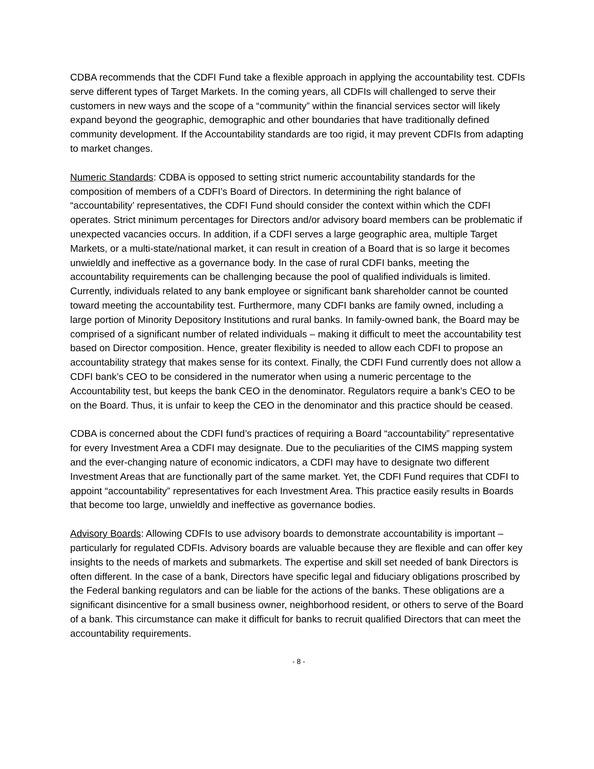CDBA recommends that the CDFI Fund take a flexible approach in applying the accountability test. CDFIs serve different types of Target Markets. In the coming years, all CDFIs will challenged to serve their customers in new ways and the scope of a “community” within the financial services sector will likely expand beyond the geographic, demographic and other boundaries that have traditionally defined community development. If the Accountability standards are too rigid, it may prevent CDFIs from adapting to market changes.
Numeric Standards: CDBA is opposed to setting strict numeric accountability standards for the composition of members of a CDFI’s Board of Directors. In determining the right balance of “accountability’ representatives, the CDFI Fund should consider the context within which the CDFI operates. Strict minimum percentages for Directors and/or advisory board members can be problematic if unexpected vacancies occurs. In addition, if a CDFI serves a large geographic area, multiple Target Markets, or a multi-state/national market, it can result in creation of a Board that is so large it becomes unwieldly and ineffective as a governance body. In the case of rural CDFI banks, meeting the accountability requirements can be challenging because the pool of qualified individuals is limited. Currently, individuals related to any bank employee or significant bank shareholder cannot be counted toward meeting the accountability test. Furthermore, many CDFI banks are family owned, including a large portion of Minority Depository Institutions and rural banks. In family-owned bank, the Board may be comprised of a significant number of related individuals – making it difficult to meet the accountability test based on Director composition. Hence, greater flexibility is needed to allow each CDFI to propose an accountability strategy that makes sense for its context. Finally, the CDFI Fund currently does not allow a CDFI bank’s CEO to be considered in the numerator when using a numeric percentage to the Accountability test, but keeps the bank CEO in the denominator. Regulators require a bank’s CEO to be on the Board. Thus, it is unfair to keep the CEO in the denominator and this practice should be ceased.
CDBA is concerned about the CDFI fund’s practices of requiring a Board “accountability” representative for every Investment Area a CDFI may designate. Due to the peculiarities of the CIMS mapping system and the ever-changing nature of economic indicators, a CDFI may have to designate two different Investment Areas that are functionally part of the same market. Yet, the CDFI Fund requires that CDFI to appoint “accountability” representatives for each Investment Area. This practice easily results in Boards that become too large, unwieldly and ineffective as governance bodies.
Advisory Boards: Allowing CDFIs to use advisory boards to demonstrate accountability is important – particularly for regulated CDFIs. Advisory boards are valuable because they are flexible and can offer key insights to the needs of markets and submarkets. The expertise and skill set needed of bank Directors is often different. In the case of a bank, Directors have specific legal and fiduciary obligations proscribed by the Federal banking regulators and can be liable for the actions of the banks. These obligations are a significant disincentive for a small business owner, neighborhood resident, or others to serve of the Board of a bank. This circumstance can make it difficult for banks to recruit qualified Directors that can meet the accountability requirements.
- 8 -